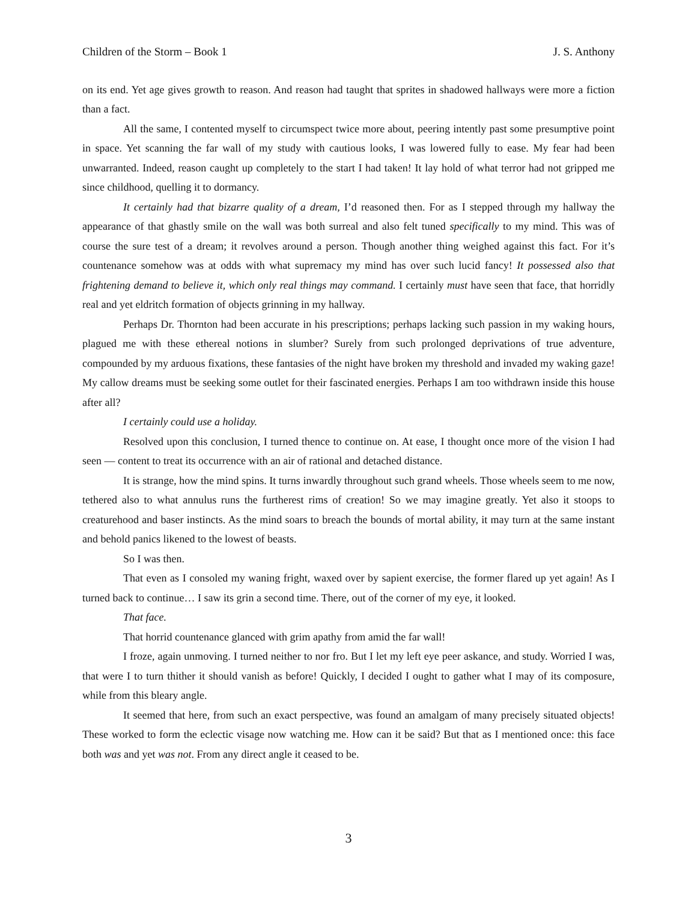Children of the Storm – Book 1 J. S. Anthony
on its end. Yet age gives growth to reason. And reason had taught that sprites in shadowed hallways were more a fiction than a fact.
All the same, I contented myself to circumspect twice more about, peering intently past some presumptive point in space. Yet scanning the far wall of my study with cautious looks, I was lowered fully to ease. My fear had been unwarranted. Indeed, reason caught up completely to the start I had taken! It lay hold of what terror had not gripped me since childhood, quelling it to dormancy.
It certainly had that bizarre quality of a dream, I’d reasoned then. For as I stepped through my hallway the appearance of that ghastly smile on the wall was both surreal and also felt tuned specifically to my mind. This was of course the sure test of a dream; it revolves around a person. Though another thing weighed against this fact. For it’s countenance somehow was at odds with what supremacy my mind has over such lucid fancy! It possessed also that frightening demand to believe it, which only real things may command. I certainly must have seen that face, that horridly real and yet eldritch formation of objects grinning in my hallway.
Perhaps Dr. Thornton had been accurate in his prescriptions; perhaps lacking such passion in my waking hours, plagued me with these ethereal notions in slumber? Surely from such prolonged deprivations of true adventure, compounded by my arduous fixations, these fantasies of the night have broken my threshold and invaded my waking gaze! My callow dreams must be seeking some outlet for their fascinated energies. Perhaps I am too withdrawn inside this house after all?
I certainly could use a holiday.
Resolved upon this conclusion, I turned thence to continue on. At ease, I thought once more of the vision I had seen — content to treat its occurrence with an air of rational and detached distance.
It is strange, how the mind spins. It turns inwardly throughout such grand wheels. Those wheels seem to me now, tethered also to what annulus runs the furtherest rims of creation! So we may imagine greatly. Yet also it stoops to creaturehood and baser instincts. As the mind soars to breach the bounds of mortal ability, it may turn at the same instant and behold panics likened to the lowest of beasts.
So I was then.
That even as I consoled my waning fright, waxed over by sapient exercise, the former flared up yet again! As I turned back to continue… I saw its grin a second time. There, out of the corner of my eye, it looked.
That face.
That horrid countenance glanced with grim apathy from amid the far wall!
I froze, again unmoving. I turned neither to nor fro. But I let my left eye peer askance, and study. Worried I was, that were I to turn thither it should vanish as before! Quickly, I decided I ought to gather what I may of its composure, while from this bleary angle.
It seemed that here, from such an exact perspective, was found an amalgam of many precisely situated objects! These worked to form the eclectic visage now watching me. How can it be said? But that as I mentioned once: this face both was and yet was not. From any direct angle it ceased to be.
3